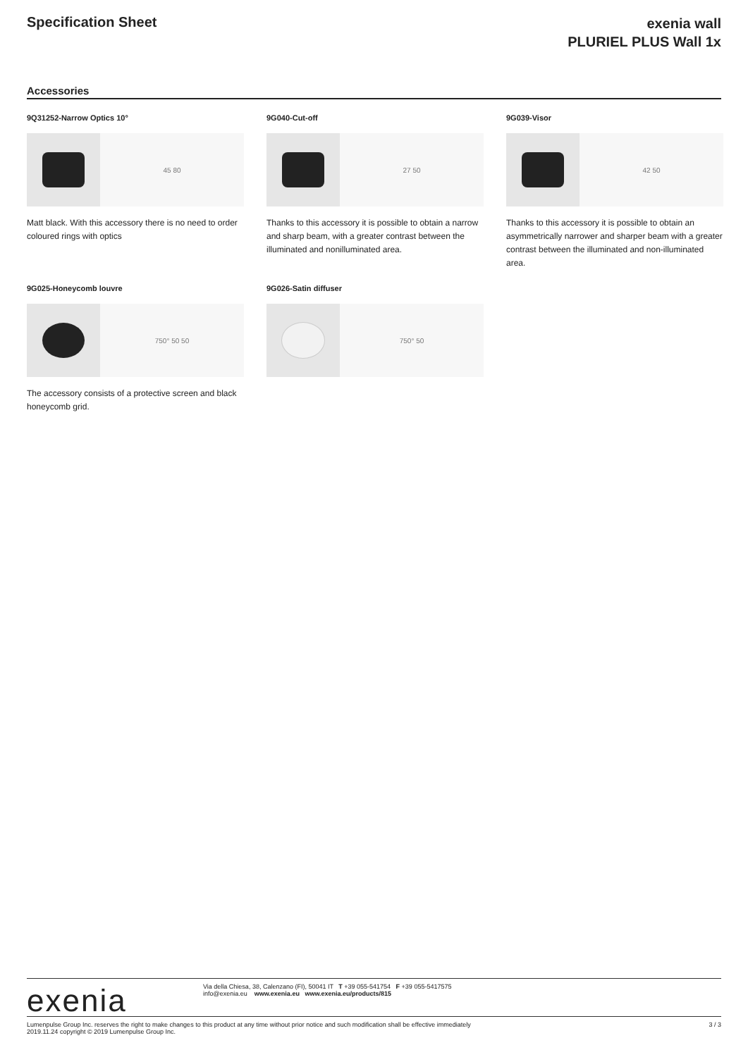Specification Sheet
exenia wall
PLURIEL PLUS Wall 1x
Accessories
9Q31252-Narrow Optics 10°
45 80
Matt black. With this accessory there is no need to order coloured rings with optics
9G040-Cut-off
27 50
Thanks to this accessory it is possible to obtain a narrow and sharp beam, with a greater contrast between the illuminated and nonilluminated area.
9G039-Visor
42 50
Thanks to this accessory it is possible to obtain an asymmetrically narrower and sharper beam with a greater contrast between the illuminated and non-illuminated area.
9G025-Honeycomb louvre
750° 50 50
The accessory consists of a protective screen and black honeycomb grid.
9G026-Satin diffuser
750° 50
exenia
Via della Chiesa, 38, Calenzano (FI), 50041 IT T +39 055-541754 F +39 055-5417575
info@exenia.eu www.exenia.eu www.exenia.eu/products/815
Lumenpulse Group Inc. reserves the right to make changes to this product at any time without prior notice and such modification shall be effective immediately
2019.11.24 copyright © 2019 Lumenpulse Group Inc.
3 / 3